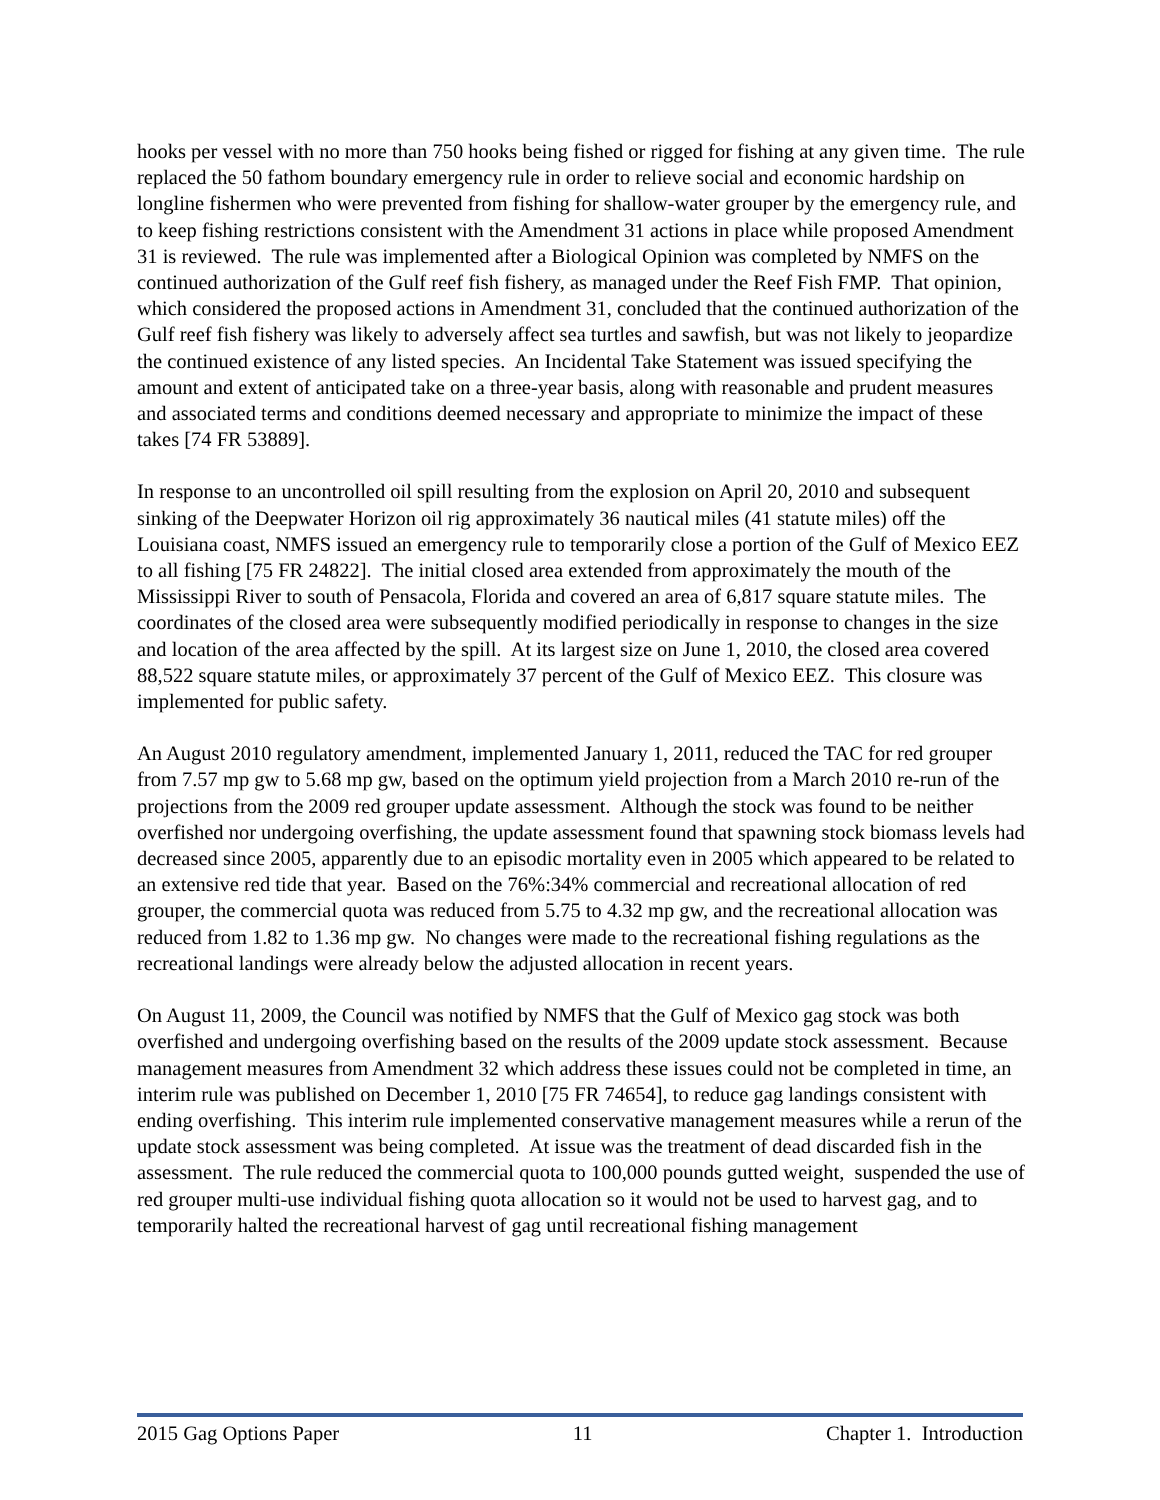hooks per vessel with no more than 750 hooks being fished or rigged for fishing at any given time. The rule replaced the 50 fathom boundary emergency rule in order to relieve social and economic hardship on longline fishermen who were prevented from fishing for shallow-water grouper by the emergency rule, and to keep fishing restrictions consistent with the Amendment 31 actions in place while proposed Amendment 31 is reviewed. The rule was implemented after a Biological Opinion was completed by NMFS on the continued authorization of the Gulf reef fish fishery, as managed under the Reef Fish FMP. That opinion, which considered the proposed actions in Amendment 31, concluded that the continued authorization of the Gulf reef fish fishery was likely to adversely affect sea turtles and sawfish, but was not likely to jeopardize the continued existence of any listed species. An Incidental Take Statement was issued specifying the amount and extent of anticipated take on a three-year basis, along with reasonable and prudent measures and associated terms and conditions deemed necessary and appropriate to minimize the impact of these takes [74 FR 53889].
In response to an uncontrolled oil spill resulting from the explosion on April 20, 2010 and subsequent sinking of the Deepwater Horizon oil rig approximately 36 nautical miles (41 statute miles) off the Louisiana coast, NMFS issued an emergency rule to temporarily close a portion of the Gulf of Mexico EEZ to all fishing [75 FR 24822]. The initial closed area extended from approximately the mouth of the Mississippi River to south of Pensacola, Florida and covered an area of 6,817 square statute miles. The coordinates of the closed area were subsequently modified periodically in response to changes in the size and location of the area affected by the spill. At its largest size on June 1, 2010, the closed area covered 88,522 square statute miles, or approximately 37 percent of the Gulf of Mexico EEZ. This closure was implemented for public safety.
An August 2010 regulatory amendment, implemented January 1, 2011, reduced the TAC for red grouper from 7.57 mp gw to 5.68 mp gw, based on the optimum yield projection from a March 2010 re-run of the projections from the 2009 red grouper update assessment. Although the stock was found to be neither overfished nor undergoing overfishing, the update assessment found that spawning stock biomass levels had decreased since 2005, apparently due to an episodic mortality even in 2005 which appeared to be related to an extensive red tide that year. Based on the 76%:34% commercial and recreational allocation of red grouper, the commercial quota was reduced from 5.75 to 4.32 mp gw, and the recreational allocation was reduced from 1.82 to 1.36 mp gw. No changes were made to the recreational fishing regulations as the recreational landings were already below the adjusted allocation in recent years.
On August 11, 2009, the Council was notified by NMFS that the Gulf of Mexico gag stock was both overfished and undergoing overfishing based on the results of the 2009 update stock assessment. Because management measures from Amendment 32 which address these issues could not be completed in time, an interim rule was published on December 1, 2010 [75 FR 74654], to reduce gag landings consistent with ending overfishing. This interim rule implemented conservative management measures while a rerun of the update stock assessment was being completed. At issue was the treatment of dead discarded fish in the assessment. The rule reduced the commercial quota to 100,000 pounds gutted weight, suspended the use of red grouper multi-use individual fishing quota allocation so it would not be used to harvest gag, and to temporarily halted the recreational harvest of gag until recreational fishing management
2015 Gag Options Paper 11 Chapter 1. Introduction